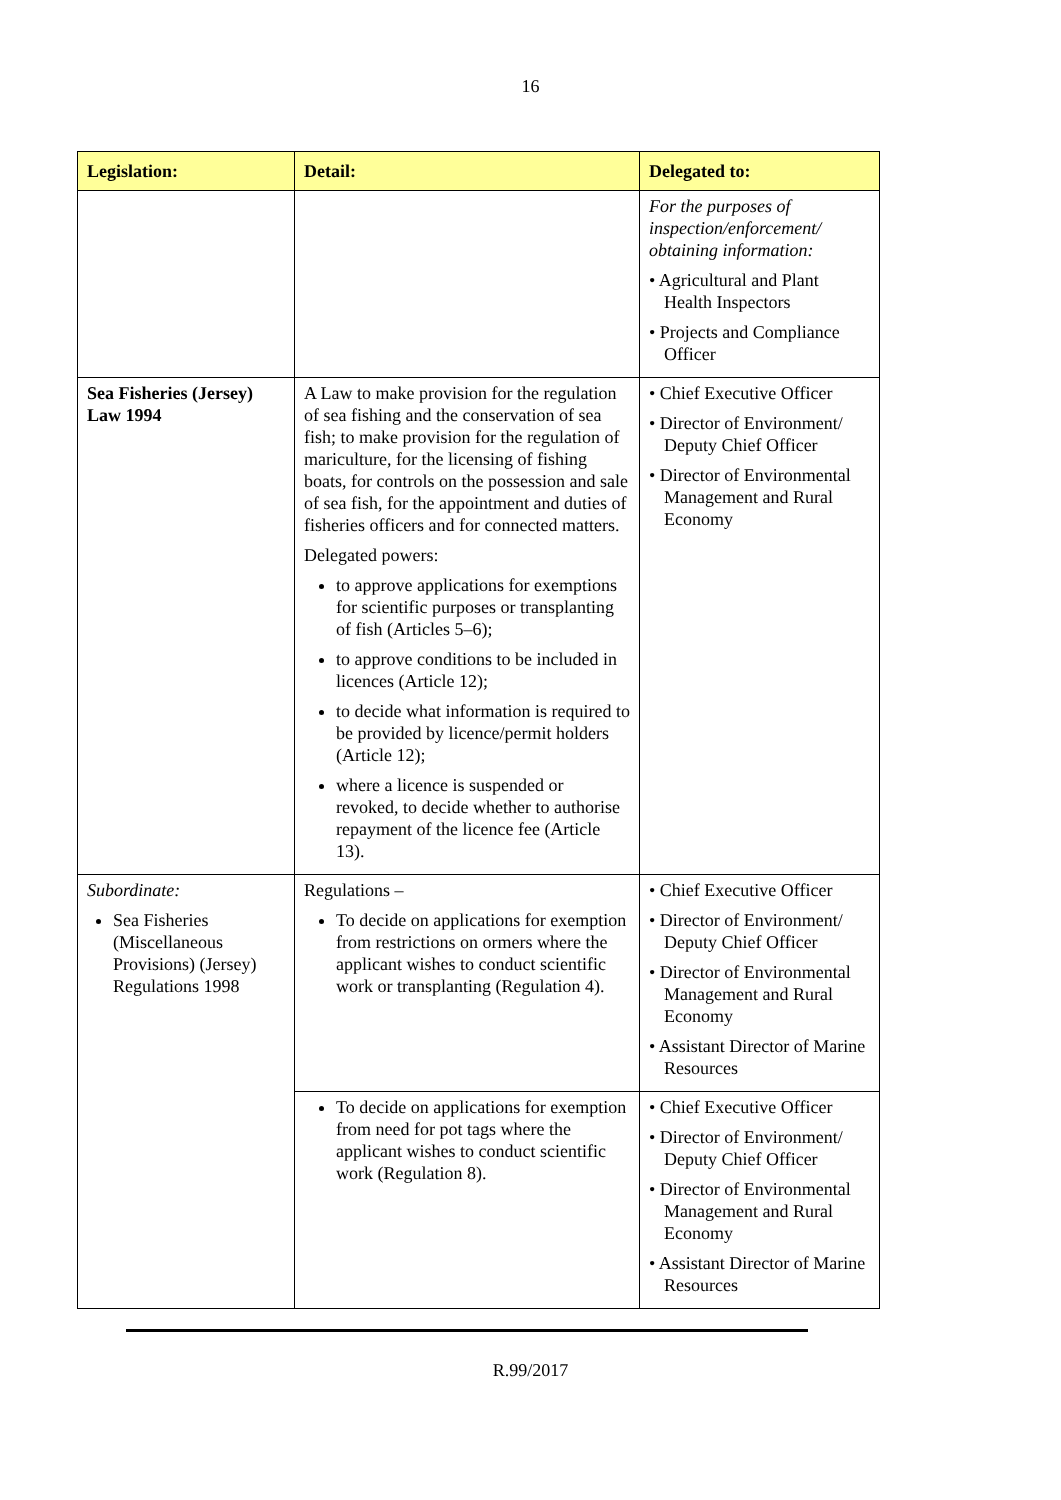16
| Legislation: | Detail: | Delegated to: |
| --- | --- | --- |
| | | For the purposes of inspection/enforcement/ obtaining information: • Agricultural and Plant Health Inspectors • Projects and Compliance Officer |
| Sea Fisheries (Jersey) Law 1994 | A Law to make provision for the regulation of sea fishing and the conservation of sea fish; to make provision for the regulation of mariculture, for the licensing of fishing boats, for controls on the possession and sale of sea fish, for the appointment and duties of fisheries officers and for connected matters. Delegated powers: to approve applications for exemptions for scientific purposes or transplanting of fish (Articles 5–6); to approve conditions to be included in licences (Article 12); to decide what information is required to be provided by licence/permit holders (Article 12); where a licence is suspended or revoked, to decide whether to authorise repayment of the licence fee (Article 13). | • Chief Executive Officer • Director of Environment/ Deputy Chief Officer • Director of Environmental Management and Rural Economy |
| Subordinate: Sea Fisheries (Miscellaneous Provisions) (Jersey) Regulations 1998 | Regulations – To decide on applications for exemption from restrictions on ormers where the applicant wishes to conduct scientific work or transplanting (Regulation 4). | • Chief Executive Officer • Director of Environment/ Deputy Chief Officer • Director of Environmental Management and Rural Economy • Assistant Director of Marine Resources |
| | To decide on applications for exemption from need for pot tags where the applicant wishes to conduct scientific work (Regulation 8). | • Chief Executive Officer • Director of Environment/ Deputy Chief Officer • Director of Environmental Management and Rural Economy • Assistant Director of Marine Resources |
R.99/2017